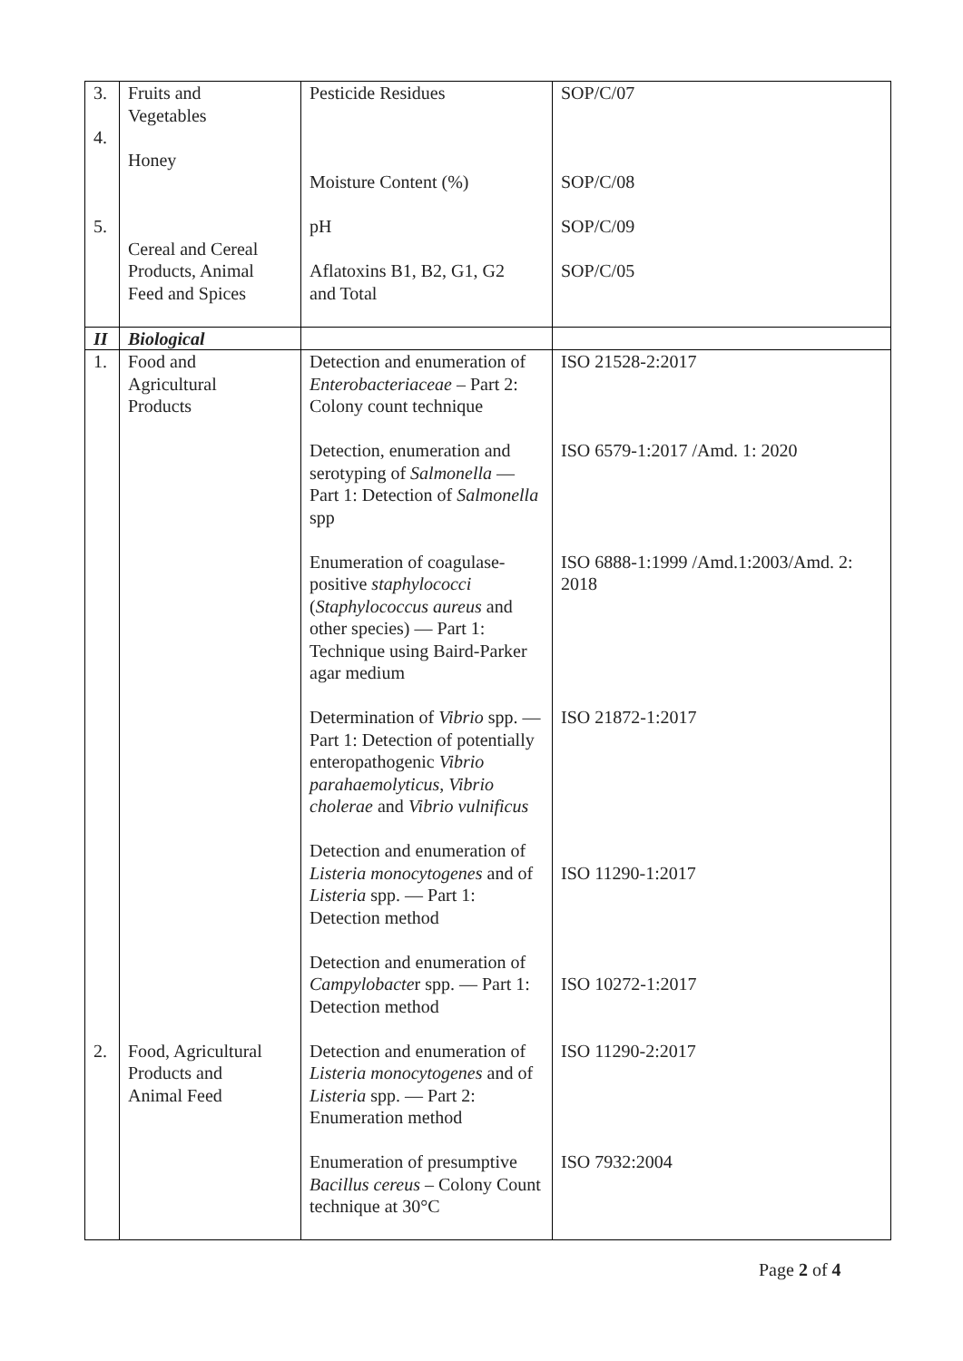| 3. 4. 5. | Fruits and Vegetables Honey Cereal and Cereal Products, Animal Feed and Spices | Pesticide Residues Moisture Content (%) pH Aflatoxins B1, B2, G1, G2 and Total | SOP/C/07 SOP/C/08 SOP/C/09 SOP/C/05 |
| II | Biological | | |
| 1. | Food and Agricultural Products | Detection and enumeration of Enterobacteriaceae – Part 2: Colony count technique Detection, enumeration and serotyping of Salmonella — Part 1: Detection of Salmonella spp Enumeration of coagulase-positive staphylococci ( Staphylococcus aureus and other species) — Part 1: Technique using Baird-Parker agar medium Determination of Vibrio spp. — Part 1: Detection of potentially enteropathogenic Vibrio parahaemolyticus , Vibrio cholerae and Vibrio vulnificus Detection and enumeration of Listeria monocytogenes and of Listeria spp. — Part 1: Detection method Detection and enumeration of Campylobacte r spp. — Part 1: Detection method | ISO 21528-2:2017 ISO 6579-1:2017 /Amd. 1: 2020 ISO 6888-1:1999 /Amd.1:2003/Amd. 2: 2018 ISO 21872-1:2017 ISO 11290-1:2017 ISO 10272-1:2017 |
| 2. | Food, Agricultural Products and Animal Feed | Detection and enumeration of Listeria monocytogenes and of Listeria spp. — Part 2: Enumeration method Enumeration of presumptive Bacillus cereus – Colony Count technique at 30°C | ISO 11290-2:2017 ISO 7932:2004 |
Page 2 of 4